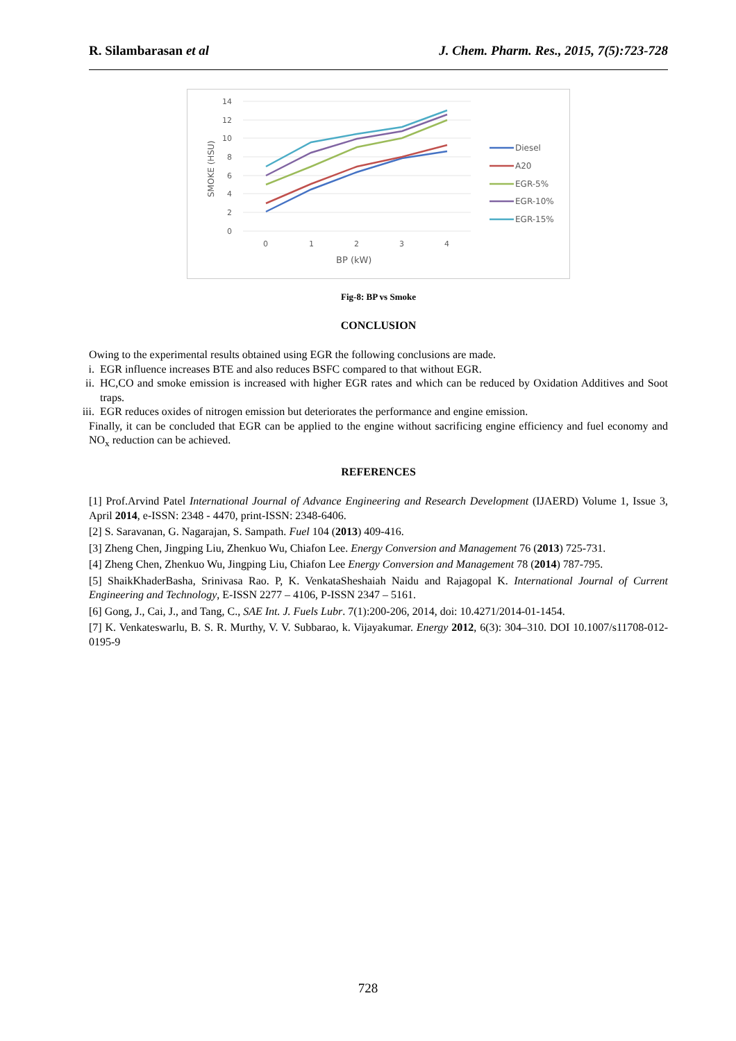R. Silambarasan et al J. Chem. Pharm. Res., 2015, 7(5):723-728
14
12
10
8
6
4
2
0
0
1
2
3
4
BP (kW)
SMOKE (HSU)
Diesel
A20
EGR-5%
EGR-10%
EGR-15%
Fig-8: BP vs Smoke
CONCLUSION
Owing to the experimental results obtained using EGR the following conclusions are made.
i. EGR influence increases BTE and also reduces BSFC compared to that without EGR.
ii.
HC,CO and smoke emission is increased with higher EGR rates and which can be reduced by Oxidation Additives and Soot traps.
iii.
EGR reduces oxides of nitrogen emission but deteriorates the performance and engine emission.
Finally, it can be concluded that EGR can be applied to the engine without sacrificing engine efficiency and fuel economy and NO<sub>x</sub> reduction can be achieved.
REFERENCES
[1] Prof.Arvind Patel International Journal of Advance Engineering and Research Development (IJAERD) Volume 1, Issue 3, April 2014, e-ISSN: 2348 - 4470, print-ISSN: 2348-6406.
[2] S. Saravanan, G. Nagarajan, S. Sampath. Fuel 104 (2013) 409‑416.
[3] Zheng Chen, Jingping Liu, Zhenkuo Wu, Chiafon Lee. Energy Conversion and Management 76 (2013) 725‑731.
[4] Zheng Chen, Zhenkuo Wu, Jingping Liu, Chiafon Lee Energy Conversion and Management 78 (2014) 787‑795.
[5] ShaikKhaderBasha, Srinivasa Rao. P, K. VenkataSheshaiah Naidu and Rajagopal K. International Journal of Current Engineering and Technology, E-ISSN 2277 – 4106, P-ISSN 2347 – 5161.
[6] Gong, J., Cai, J., and Tang, C., SAE Int. J. Fuels Lubr. 7(1):200-206, 2014, doi: 10.4271/2014-01-1454.
[7] K. Venkateswarlu, B. S. R. Murthy, V. V. Subbarao, k. Vijayakumar. Energy 2012, 6(3): 304–310. DOI 10.1007/s11708-012-0195-9
728